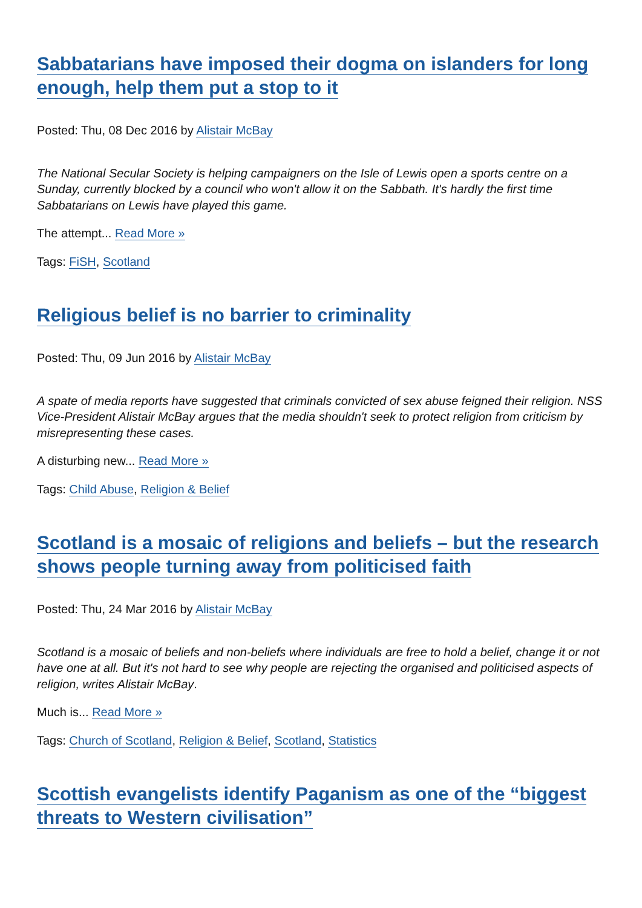Sabbatarians have imposed their dogma on islanders for long enough, help them put a stop to it
Posted: Thu, 08 Dec 2016 by Alistair McBay
The National Secular Society is helping campaigners on the Isle of Lewis open a sports centre on a Sunday, currently blocked by a council who won't allow it on the Sabbath. It's hardly the first time Sabbatarians on Lewis have played this game.
The attempt... Read More »
Tags: FiSH, Scotland
Religious belief is no barrier to criminality
Posted: Thu, 09 Jun 2016 by Alistair McBay
A spate of media reports have suggested that criminals convicted of sex abuse feigned their religion. NSS Vice-President Alistair McBay argues that the media shouldn't seek to protect religion from criticism by misrepresenting these cases.
A disturbing new... Read More »
Tags: Child Abuse, Religion & Belief
Scotland is a mosaic of religions and beliefs – but the research shows people turning away from politicised faith
Posted: Thu, 24 Mar 2016 by Alistair McBay
Scotland is a mosaic of beliefs and non-beliefs where individuals are free to hold a belief, change it or not have one at all. But it's not hard to see why people are rejecting the organised and politicised aspects of religion, writes Alistair McBay.
Much is... Read More »
Tags: Church of Scotland, Religion & Belief, Scotland, Statistics
Scottish evangelists identify Paganism as one of the “biggest threats to Western civilisation”